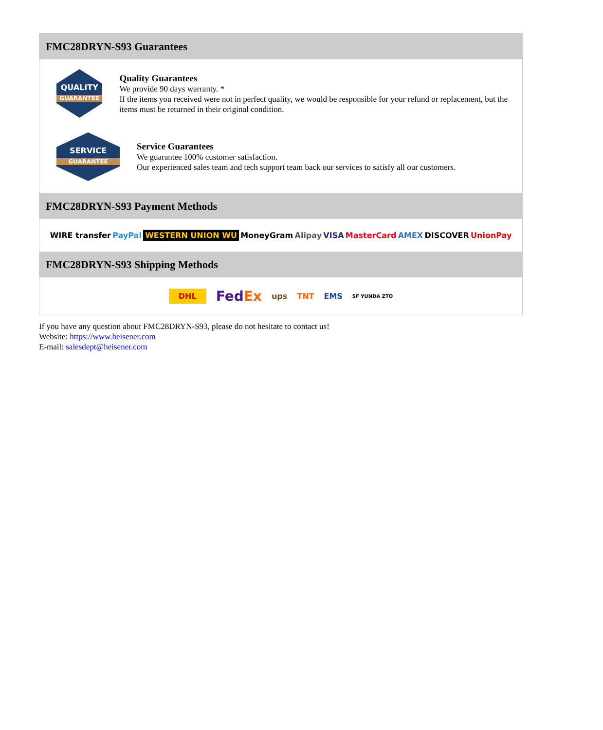FMC28DRYN-S93 Guarantees
QUALITY
GUARANTEE
Quality Guarantees
We provide 90 days warranty. *
If the items you received were not in perfect quality, we would be responsible for your refund or replacement, but the items must be returned in their original condition.
SERVICE
GUARANTEE
Service Guarantees
We guarantee 100% customer satisfaction.
Our experienced sales team and tech support team back our services to satisfy all our customers.
FMC28DRYN-S93 Payment Methods
WIRE transfer PayPal WESTERN UNION WU MoneyGram Alipay VISA MasterCard AMEX DISCOVER UnionPay
FMC28DRYN-S93 Shipping Methods
DHL FedEx ups TNT EMS SF YUNDA ZTO
If you have any question about FMC28DRYN-S93, please do not hesitate to contact us!
Website: https://www.heisener.com
E-mail: salesdept@heisener.com